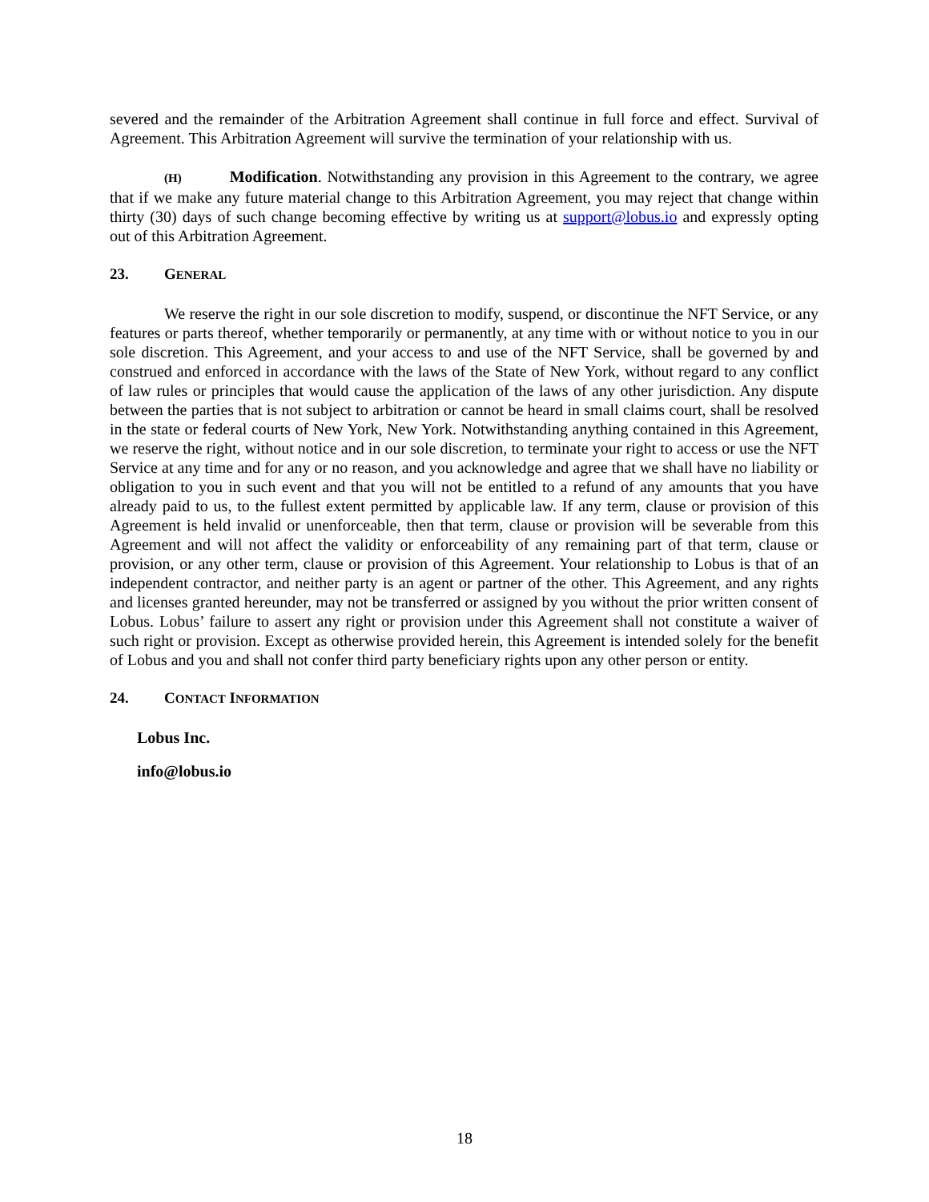severed and the remainder of the Arbitration Agreement shall continue in full force and effect. Survival of Agreement. This Arbitration Agreement will survive the termination of your relationship with us.
(H) Modification. Notwithstanding any provision in this Agreement to the contrary, we agree that if we make any future material change to this Arbitration Agreement, you may reject that change within thirty (30) days of such change becoming effective by writing us at support@lobus.io and expressly opting out of this Arbitration Agreement.
23. GENERAL
We reserve the right in our sole discretion to modify, suspend, or discontinue the NFT Service, or any features or parts thereof, whether temporarily or permanently, at any time with or without notice to you in our sole discretion. This Agreement, and your access to and use of the NFT Service, shall be governed by and construed and enforced in accordance with the laws of the State of New York, without regard to any conflict of law rules or principles that would cause the application of the laws of any other jurisdiction. Any dispute between the parties that is not subject to arbitration or cannot be heard in small claims court, shall be resolved in the state or federal courts of New York, New York. Notwithstanding anything contained in this Agreement, we reserve the right, without notice and in our sole discretion, to terminate your right to access or use the NFT Service at any time and for any or no reason, and you acknowledge and agree that we shall have no liability or obligation to you in such event and that you will not be entitled to a refund of any amounts that you have already paid to us, to the fullest extent permitted by applicable law. If any term, clause or provision of this Agreement is held invalid or unenforceable, then that term, clause or provision will be severable from this Agreement and will not affect the validity or enforceability of any remaining part of that term, clause or provision, or any other term, clause or provision of this Agreement. Your relationship to Lobus is that of an independent contractor, and neither party is an agent or partner of the other. This Agreement, and any rights and licenses granted hereunder, may not be transferred or assigned by you without the prior written consent of Lobus. Lobus’ failure to assert any right or provision under this Agreement shall not constitute a waiver of such right or provision. Except as otherwise provided herein, this Agreement is intended solely for the benefit of Lobus and you and shall not confer third party beneficiary rights upon any other person or entity.
24. CONTACT INFORMATION
Lobus Inc.
info@lobus.io
18